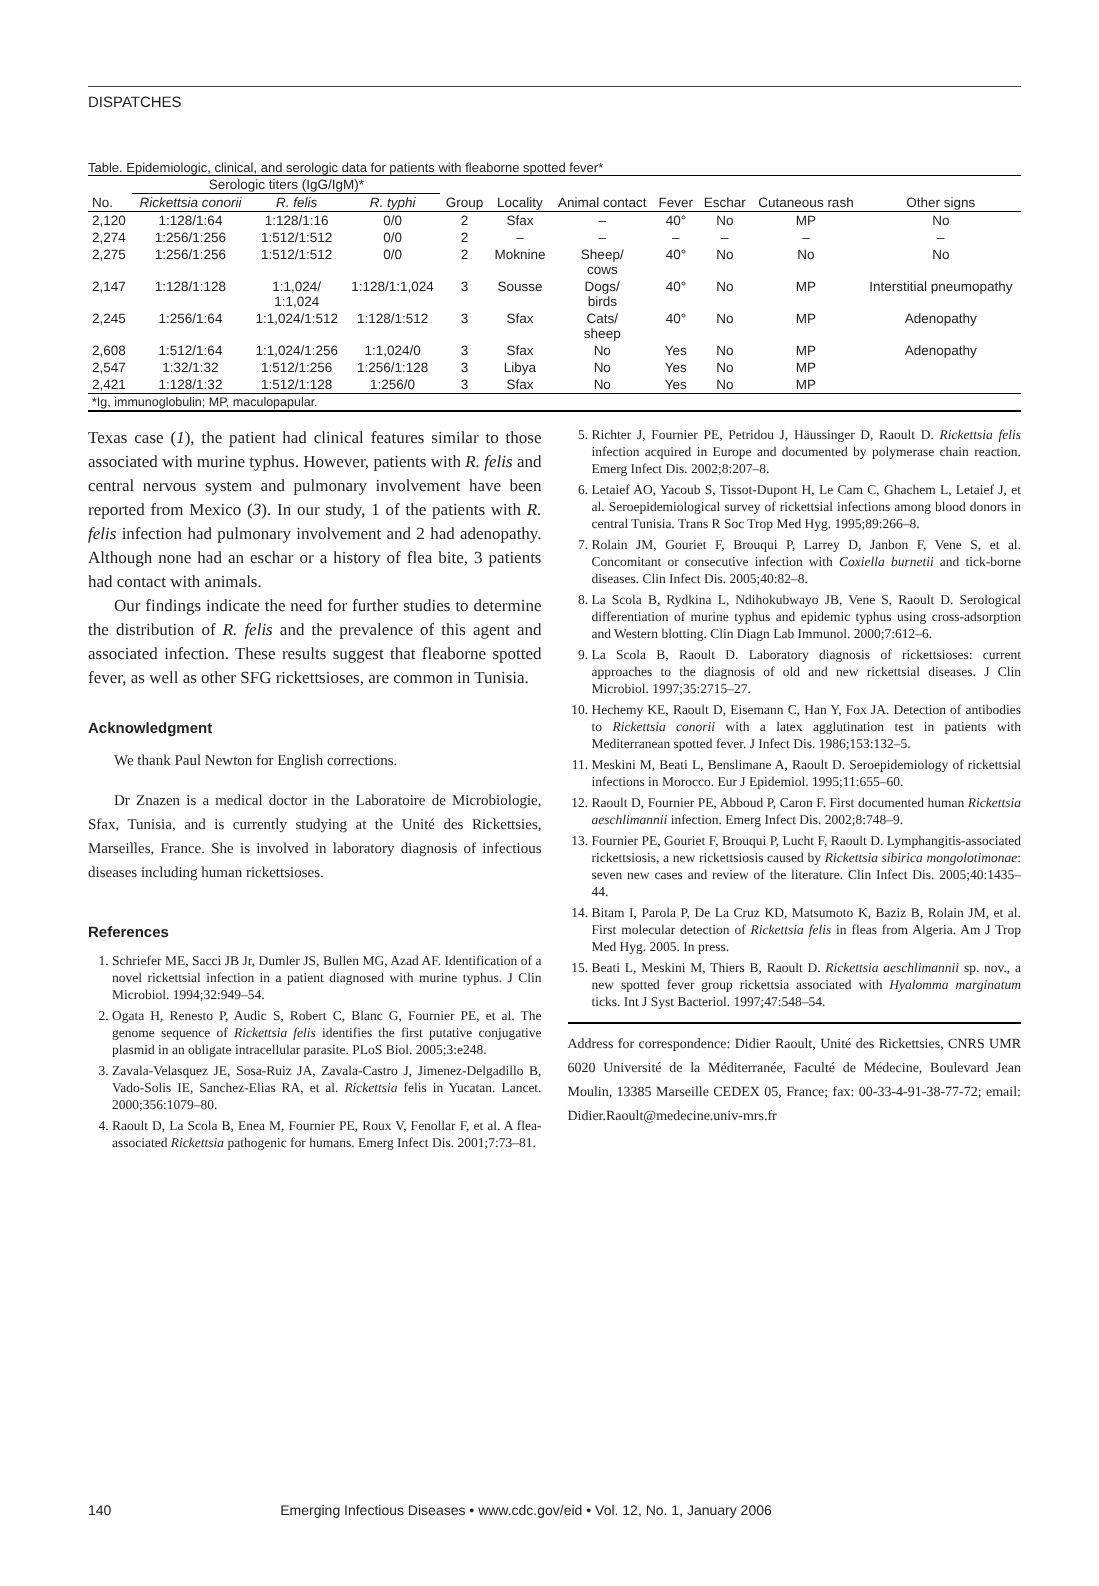DISPATCHES
Table. Epidemiologic, clinical, and serologic data for patients with fleaborne spotted fever*
| | Serologic titers (IgG/IgM)* | | | | | | | | | |
| --- | --- | --- | --- | --- | --- | --- | --- | --- | --- | --- |
| No. | Rickettsia conorii | R. felis | R. typhi | Group | Locality | Animal contact | Fever | Eschar | Cutaneous rash | Other signs |
| 2,120 | 1:128/1:64 | 1:128/1:16 | 0/0 | 2 | Sfax | – | 40° | No | MP | No |
| 2,274 | 1:256/1:256 | 1:512/1:512 | 0/0 | 2 | – | – | – | – | – | – |
| 2,275 | 1:256/1:256 | 1:512/1:512 | 0/0 | 2 | Moknine | Sheep/ cows | 40° | No | No | No |
| 2,147 | 1:128/1:128 | 1:1,024/ 1:1,024 | 1:128/1:1,024 | 3 | Sousse | Dogs/ birds | 40° | No | MP | Interstitial pneumopathy |
| 2,245 | 1:256/1:64 | 1:1,024/1:512 | 1:128/1:512 | 3 | Sfax | Cats/ sheep | 40° | No | MP | Adenopathy |
| 2,608 | 1:512/1:64 | 1:1,024/1:256 | 1:1,024/0 | 3 | Sfax | No | Yes | No | MP | Adenopathy |
| 2,547 | 1:32/1:32 | 1:512/1:256 | 1:256/1:128 | 3 | Libya | No | Yes | No | MP | |
| 2,421 | 1:128/1:32 | 1:512/1:128 | 1:256/0 | 3 | Sfax | No | Yes | No | MP | |
| *Ig, immunoglobulin; MP, maculopapular. | | | | | | | | | | |
Texas case (1), the patient had clinical features similar to those associated with murine typhus. However, patients with R. felis and central nervous system and pulmonary involvement have been reported from Mexico (3). In our study, 1 of the patients with R. felis infection had pulmonary involvement and 2 had adenopathy. Although none had an eschar or a history of flea bite, 3 patients had contact with animals.
Our findings indicate the need for further studies to determine the distribution of R. felis and the prevalence of this agent and associated infection. These results suggest that fleaborne spotted fever, as well as other SFG rickettsioses, are common in Tunisia.
Acknowledgment
We thank Paul Newton for English corrections.
Dr Znazen is a medical doctor in the Laboratoire de Microbiologie, Sfax, Tunisia, and is currently studying at the Unité des Rickettsies, Marseilles, France. She is involved in laboratory diagnosis of infectious diseases including human rickettsioses.
References
1. Schriefer ME, Sacci JB Jr, Dumler JS, Bullen MG, Azad AF. Identification of a novel rickettsial infection in a patient diagnosed with murine typhus. J Clin Microbiol. 1994;32:949–54.
2. Ogata H, Renesto P, Audic S, Robert C, Blanc G, Fournier PE, et al. The genome sequence of Rickettsia felis identifies the first putative conjugative plasmid in an obligate intracellular parasite. PLoS Biol. 2005;3:e248.
3. Zavala-Velasquez JE, Sosa-Ruiz JA, Zavala-Castro J, Jimenez-Delgadillo B, Vado-Solis IE, Sanchez-Elias RA, et al. Rickettsia felis in Yucatan. Lancet. 2000;356:1079–80.
4. Raoult D, La Scola B, Enea M, Fournier PE, Roux V, Fenollar F, et al. A flea-associated Rickettsia pathogenic for humans. Emerg Infect Dis. 2001;7:73–81.
5. Richter J, Fournier PE, Petridou J, Häussinger D, Raoult D. Rickettsia felis infection acquired in Europe and documented by polymerase chain reaction. Emerg Infect Dis. 2002;8:207–8.
6. Letaief AO, Yacoub S, Tissot-Dupont H, Le Cam C, Ghachem L, Letaief J, et al. Seroepidemiological survey of rickettsial infections among blood donors in central Tunisia. Trans R Soc Trop Med Hyg. 1995;89:266–8.
7. Rolain JM, Gouriet F, Brouqui P, Larrey D, Janbon F, Vene S, et al. Concomitant or consecutive infection with Coxiella burnetii and tick-borne diseases. Clin Infect Dis. 2005;40:82–8.
8. La Scola B, Rydkina L, Ndihokubwayo JB, Vene S, Raoult D. Serological differentiation of murine typhus and epidemic typhus using cross-adsorption and Western blotting. Clin Diagn Lab Immunol. 2000;7:612–6.
9. La Scola B, Raoult D. Laboratory diagnosis of rickettsioses: current approaches to the diagnosis of old and new rickettsial diseases. J Clin Microbiol. 1997;35:2715–27.
10. Hechemy KE, Raoult D, Eisemann C, Han Y, Fox JA. Detection of antibodies to Rickettsia conorii with a latex agglutination test in patients with Mediterranean spotted fever. J Infect Dis. 1986;153:132–5.
11. Meskini M, Beati L, Benslimane A, Raoult D. Seroepidemiology of rickettsial infections in Morocco. Eur J Epidemiol. 1995;11:655–60.
12. Raoult D, Fournier PE, Abboud P, Caron F. First documented human Rickettsia aeschlimannii infection. Emerg Infect Dis. 2002;8:748–9.
13. Fournier PE, Gouriet F, Brouqui P, Lucht F, Raoult D. Lymphangitis-associated rickettsiosis, a new rickettsiosis caused by Rickettsia sibirica mongolotimonae: seven new cases and review of the literature. Clin Infect Dis. 2005;40:1435–44.
14. Bitam I, Parola P, De La Cruz KD, Matsumoto K, Baziz B, Rolain JM, et al. First molecular detection of Rickettsia felis in fleas from Algeria. Am J Trop Med Hyg. 2005. In press.
15. Beati L, Meskini M, Thiers B, Raoult D. Rickettsia aeschlimannii sp. nov., a new spotted fever group rickettsia associated with Hyalomma marginatum ticks. Int J Syst Bacteriol. 1997;47:548–54.
Address for correspondence: Didier Raoult, Unité des Rickettsies, CNRS UMR 6020 Université de la Méditerranée, Faculté de Médecine, Boulevard Jean Moulin, 13385 Marseille CEDEX 05, France; fax: 00-33-4-91-38-77-72; email: Didier.Raoult@medecine.univ-mrs.fr
140 Emerging Infectious Diseases • www.cdc.gov/eid • Vol. 12, No. 1, January 2006